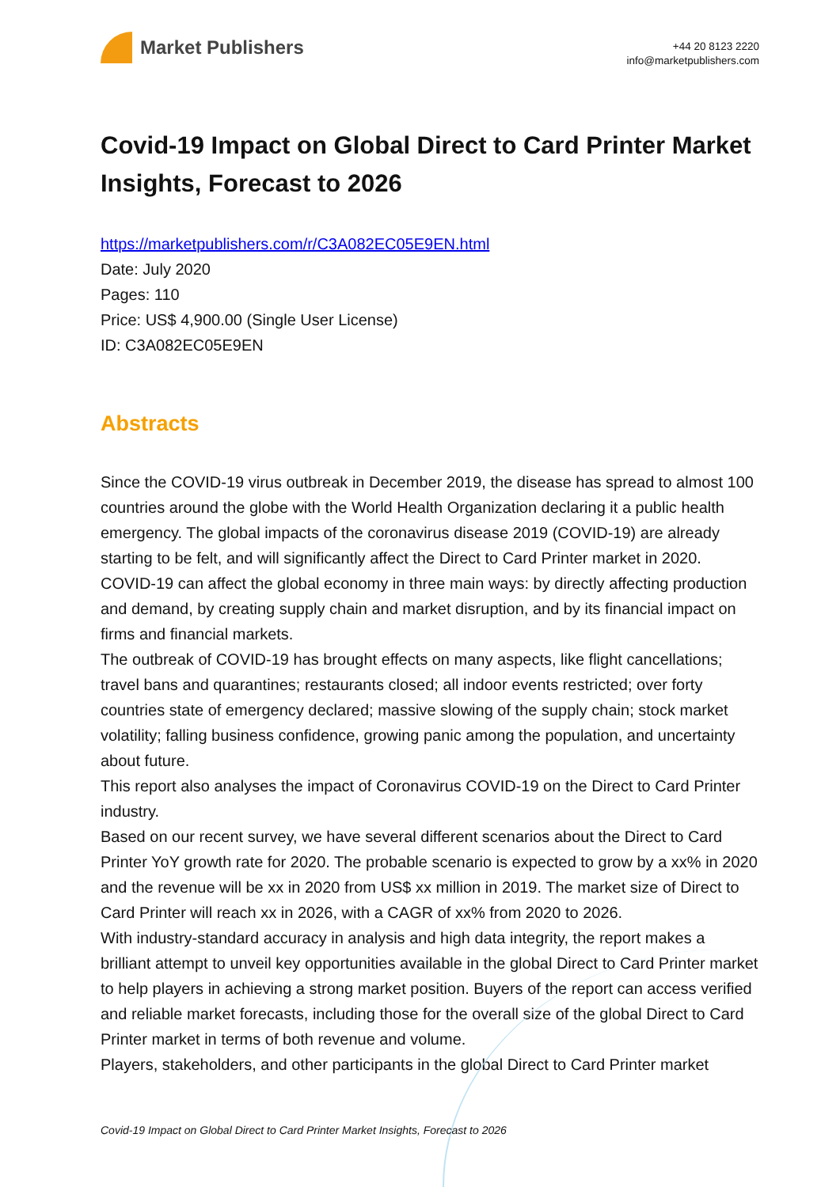Market Publishers
+44 20 8123 2220
info@marketpublishers.com
Covid-19 Impact on Global Direct to Card Printer Market Insights, Forecast to 2026
https://marketpublishers.com/r/C3A082EC05E9EN.html
Date: July 2020
Pages: 110
Price: US$ 4,900.00 (Single User License)
ID: C3A082EC05E9EN
Abstracts
Since the COVID-19 virus outbreak in December 2019, the disease has spread to almost 100 countries around the globe with the World Health Organization declaring it a public health emergency. The global impacts of the coronavirus disease 2019 (COVID-19) are already starting to be felt, and will significantly affect the Direct to Card Printer market in 2020.
COVID-19 can affect the global economy in three main ways: by directly affecting production and demand, by creating supply chain and market disruption, and by its financial impact on firms and financial markets.
The outbreak of COVID-19 has brought effects on many aspects, like flight cancellations; travel bans and quarantines; restaurants closed; all indoor events restricted; over forty countries state of emergency declared; massive slowing of the supply chain; stock market volatility; falling business confidence, growing panic among the population, and uncertainty about future.
This report also analyses the impact of Coronavirus COVID-19 on the Direct to Card Printer industry.
Based on our recent survey, we have several different scenarios about the Direct to Card Printer YoY growth rate for 2020. The probable scenario is expected to grow by a xx% in 2020 and the revenue will be xx in 2020 from US$ xx million in 2019. The market size of Direct to Card Printer will reach xx in 2026, with a CAGR of xx% from 2020 to 2026.
With industry-standard accuracy in analysis and high data integrity, the report makes a brilliant attempt to unveil key opportunities available in the global Direct to Card Printer market to help players in achieving a strong market position. Buyers of the report can access verified and reliable market forecasts, including those for the overall size of the global Direct to Card Printer market in terms of both revenue and volume.
Players, stakeholders, and other participants in the global Direct to Card Printer market
Covid-19 Impact on Global Direct to Card Printer Market Insights, Forecast to 2026